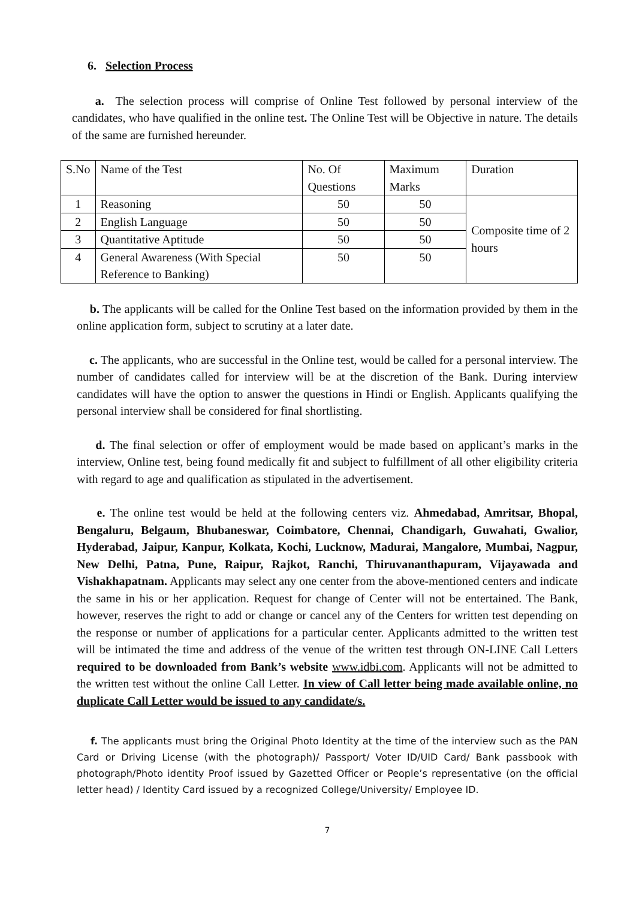6. Selection Process
a. The selection process will comprise of Online Test followed by personal interview of the candidates, who have qualified in the online test. The Online Test will be Objective in nature. The details of the same are furnished hereunder.
| S.No | Name of the Test | No. Of Questions | Maximum Marks | Duration |
| 1 | Reasoning | 50 | 50 | Composite time of 2 hours |
| 2 | English Language | 50 | 50 | |
| 3 | Quantitative Aptitude | 50 | 50 | |
| 4 | General Awareness (With Special Reference to Banking) | 50 | 50 | |
b. The applicants will be called for the Online Test based on the information provided by them in the online application form, subject to scrutiny at a later date.
c. The applicants, who are successful in the Online test, would be called for a personal interview. The number of candidates called for interview will be at the discretion of the Bank. During interview candidates will have the option to answer the questions in Hindi or English. Applicants qualifying the personal interview shall be considered for final shortlisting.
d. The final selection or offer of employment would be made based on applicant’s marks in the interview, Online test, being found medically fit and subject to fulfillment of all other eligibility criteria with regard to age and qualification as stipulated in the advertisement.
e. The online test would be held at the following centers viz. Ahmedabad, Amritsar, Bhopal, Bengaluru, Belgaum, Bhubaneswar, Coimbatore, Chennai, Chandigarh, Guwahati, Gwalior, Hyderabad, Jaipur, Kanpur, Kolkata, Kochi, Lucknow, Madurai, Mangalore, Mumbai, Nagpur, New Delhi, Patna, Pune, Raipur, Rajkot, Ranchi, Thiruvananthapuram, Vijayawada and Vishakhapatnam. Applicants may select any one center from the above-mentioned centers and indicate the same in his or her application. Request for change of Center will not be entertained. The Bank, however, reserves the right to add or change or cancel any of the Centers for written test depending on the response or number of applications for a particular center. Applicants admitted to the written test will be intimated the time and address of the venue of the written test through ON-LINE Call Letters required to be downloaded from Bank’s website www.idbi.com. Applicants will not be admitted to the written test without the online Call Letter. In view of Call letter being made available online, no duplicate Call Letter would be issued to any candidate/s.
f. The applicants must bring the Original Photo Identity at the time of the interview such as the PAN Card or Driving License (with the photograph)/ Passport/ Voter ID/UID Card/ Bank passbook with photograph/Photo identity Proof issued by Gazetted Officer or People’s representative (on the official letter head) / Identity Card issued by a recognized College/University/ Employee ID.
7